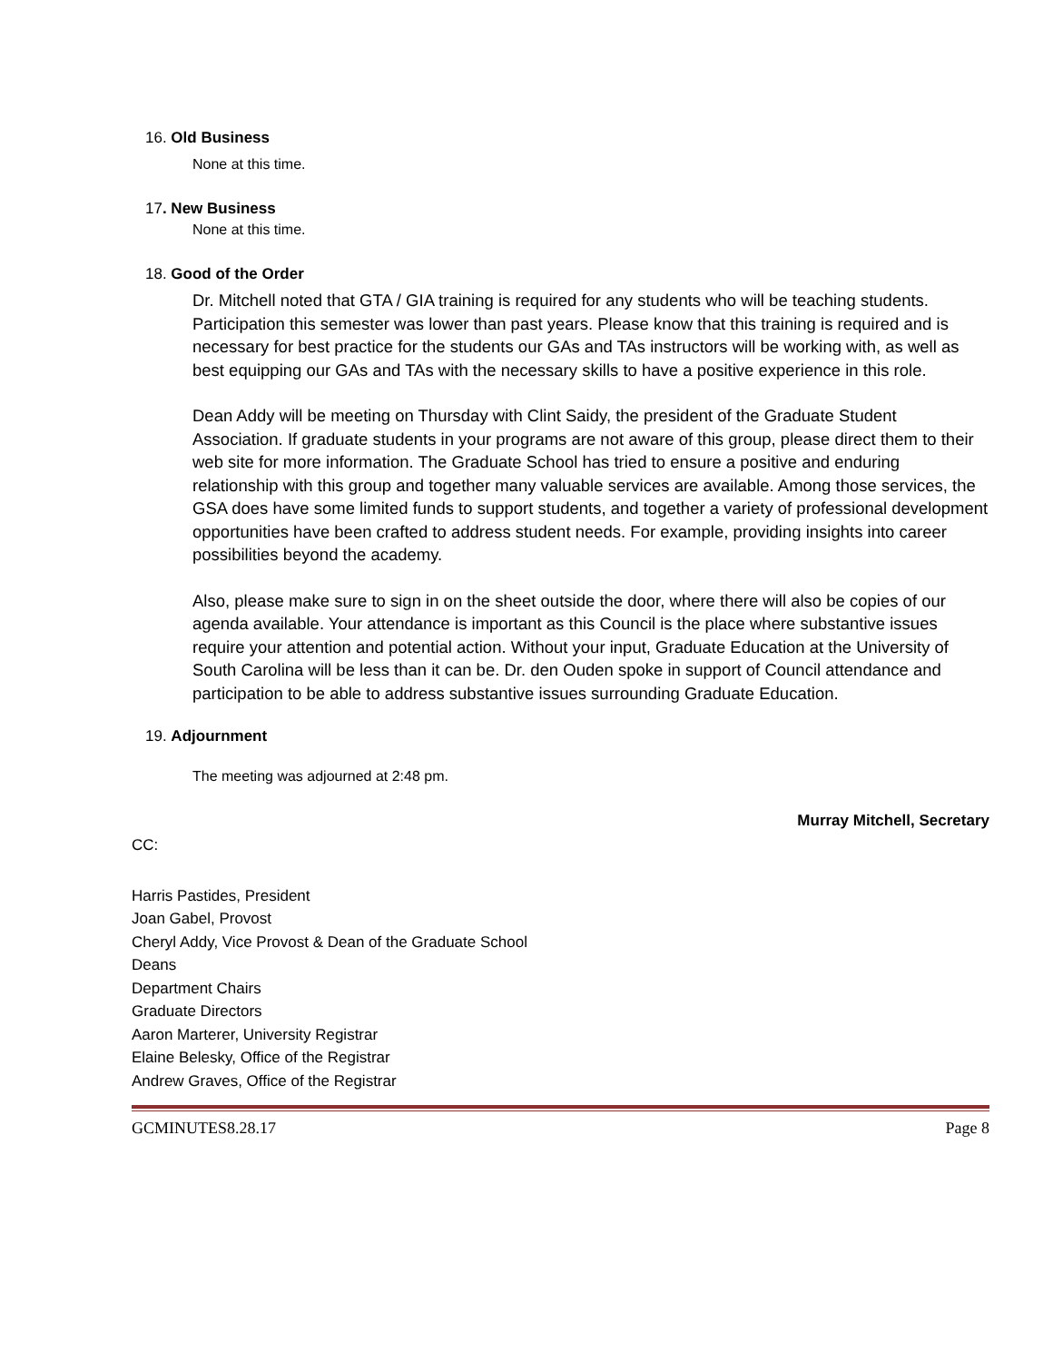16. Old Business
None at this time.
17. New Business
None at this time.
18. Good of the Order
Dr. Mitchell noted that GTA / GIA training is required for any students who will be teaching students. Participation this semester was lower than past years. Please know that this training is required and is necessary for best practice for the students our GAs and TAs instructors will be working with, as well as best equipping our GAs and TAs with the necessary skills to have a positive experience in this role.
Dean Addy will be meeting on Thursday with Clint Saidy, the president of the Graduate Student Association. If graduate students in your programs are not aware of this group, please direct them to their web site for more information. The Graduate School has tried to ensure a positive and enduring relationship with this group and together many valuable services are available. Among those services, the GSA does have some limited funds to support students, and together a variety of professional development opportunities have been crafted to address student needs. For example, providing insights into career possibilities beyond the academy.
Also, please make sure to sign in on the sheet outside the door, where there will also be copies of our agenda available. Your attendance is important as this Council is the place where substantive issues require your attention and potential action. Without your input, Graduate Education at the University of South Carolina will be less than it can be. Dr. den Ouden spoke in support of Council attendance and participation to be able to address substantive issues surrounding Graduate Education.
19. Adjournment
The meeting was adjourned at 2:48 pm.
Murray Mitchell, Secretary
CC:
Harris Pastides, President
Joan Gabel, Provost
Cheryl Addy, Vice Provost & Dean of the Graduate School
Deans
Department Chairs
Graduate Directors
Aaron Marterer, University Registrar
Elaine Belesky, Office of the Registrar
Andrew Graves, Office of the Registrar
GCMINUTES8.28.17 Page 8